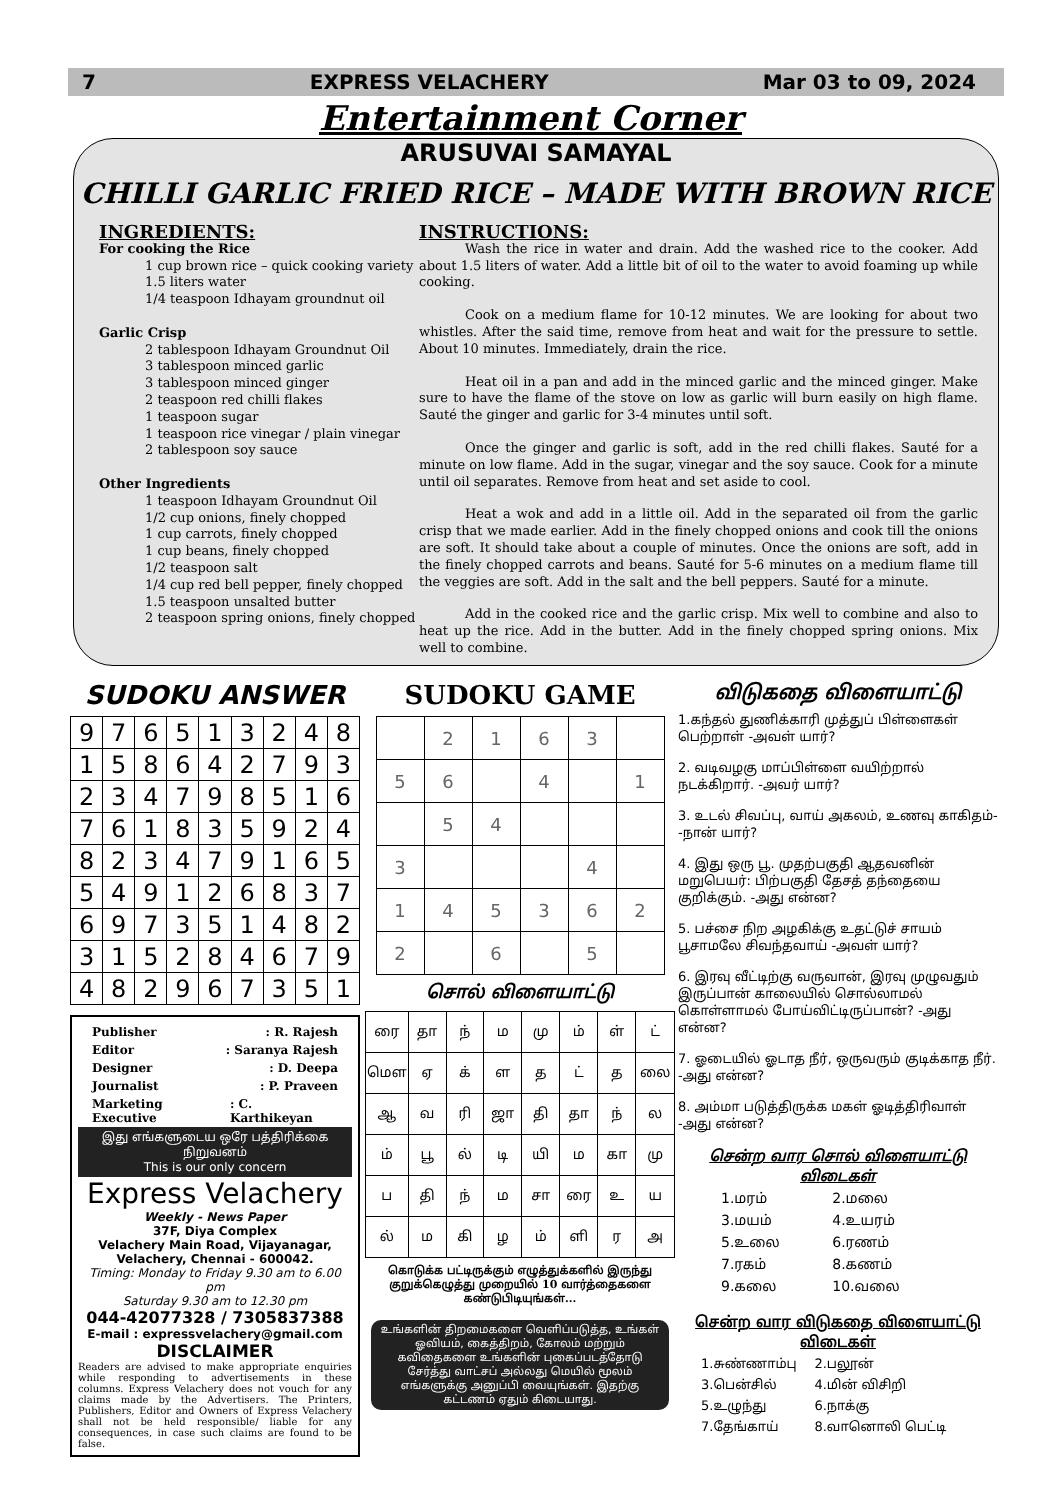7 EXPRESS VELACHERY Mar 03 to 09, 2024
Entertainment Corner
ARUSUVAI SAMAYAL
CHILLI GARLIC FRIED RICE – MADE WITH BROWN RICE
INGREDIENTS:
For cooking the Rice
1 cup brown rice – quick cooking variety
1.5 liters water
1/4 teaspoon Idhayam groundnut oil
Garlic Crisp
2 tablespoon Idhayam Groundnut Oil
3 tablespoon minced garlic
3 tablespoon minced ginger
2 teaspoon red chilli flakes
1 teaspoon sugar
1 teaspoon rice vinegar / plain vinegar
2 tablespoon soy sauce
Other Ingredients
1 teaspoon Idhayam Groundnut Oil
1/2 cup onions, finely chopped
1 cup carrots, finely chopped
1 cup beans, finely chopped
1/2 teaspoon salt
1/4 cup red bell pepper, finely chopped
1.5 teaspoon unsalted butter
2 teaspoon spring onions, finely chopped
INSTRUCTIONS:
Wash the rice in water and drain. Add the washed rice to the cooker. Add about 1.5 liters of water. Add a little bit of oil to the water to avoid foaming up while cooking.
Cook on a medium flame for 10-12 minutes. We are looking for about two whistles. After the said time, remove from heat and wait for the pressure to settle. About 10 minutes. Immediately, drain the rice.
Heat oil in a pan and add in the minced garlic and the minced ginger. Make sure to have the flame of the stove on low as garlic will burn easily on high flame. Sauté the ginger and garlic for 3-4 minutes until soft.
Once the ginger and garlic is soft, add in the red chilli flakes. Sauté for a minute on low flame. Add in the sugar, vinegar and the soy sauce. Cook for a minute until oil separates. Remove from heat and set aside to cool.
Heat a wok and add in a little oil. Add in the separated oil from the garlic crisp that we made earlier. Add in the finely chopped onions and cook till the onions are soft. It should take about a couple of minutes. Once the onions are soft, add in the finely chopped carrots and beans. Sauté for 5-6 minutes on a medium flame till the veggies are soft. Add in the salt and the bell peppers. Sauté for a minute.
Add in the cooked rice and the garlic crisp. Mix well to combine and also to heat up the rice. Add in the butter. Add in the finely chopped spring onions. Mix well to combine.
SUDOKU ANSWER
| 9 | 7 | 6 | 5 | 1 | 3 | 2 | 4 | 8 |
| 1 | 5 | 8 | 6 | 4 | 2 | 7 | 9 | 3 |
| 2 | 3 | 4 | 7 | 9 | 8 | 5 | 1 | 6 |
| 7 | 6 | 1 | 8 | 3 | 5 | 9 | 2 | 4 |
| 8 | 2 | 3 | 4 | 7 | 9 | 1 | 6 | 5 |
| 5 | 4 | 9 | 1 | 2 | 6 | 8 | 3 | 7 |
| 6 | 9 | 7 | 3 | 5 | 1 | 4 | 8 | 2 |
| 3 | 1 | 5 | 2 | 8 | 4 | 6 | 7 | 9 |
| 4 | 8 | 2 | 9 | 6 | 7 | 3 | 5 | 1 |
Publisher: R. Rajesh
Editor: Saranya Rajesh
Designer: D. Deepa
Journalist: P. Praveen
Marketing Executive: C. Karthikeyan
இது எங்களுடைய ஒரே பத்திரிக்கை நிறுவனம்
This is our only concern
Express Velachery
Weekly - News Paper
37F, Diya Complex
Velachery Main Road, Vijayanagar,
Velachery, Chennai - 600042.
Timing: Monday to Friday 9.30 am to 6.00 pm
Saturday 9.30 am to 12.30 pm
044-42077328 / 7305837388
E-mail : expressvelachery@gmail.com
DISCLAIMER
Readers are advised to make appropriate enquiries while responding to advertisements in these columns. Express Velachery does not vouch for any claims made by the Advertisers. The Printers, Publishers, Editor and Owners of Express Velachery shall not be held responsible/ liable for any consequences, in case such claims are found to be false.
SUDOKU GAME
| | 2 | 1 | 6 | 3 | |
| 5 | 6 | | 4 | | 1 |
| | 5 | 4 | | | |
| 3 | | | | 4 | |
| 1 | 4 | 5 | 3 | 6 | 2 |
| 2 | | 6 | | 5 | |
சொல் விளையாட்டு
| ரை | தா | ந் | ம | மு | ம் | ள் | ட் |
| மௌ | ஏ | க் | ள | த | ட் | த | லை |
| ஆ | வ | ரி | ஜா | தி | தா | ந் | ல |
| ம் | பூ | ல் | டி | யி | ம | கா | மு |
| ப | தி | ந் | ம | சா | ரை | உ | ய |
| ல் | ம | கி | ழ | ம் | ளி | ர | அ |
கொடுக்க பட்டிருக்கும் எழுத்துக்களில் இருந்து குறுக்கெழுத்து முறையில் 10 வார்த்தைகளை கண்டுபிடியுங்கள்...
உங்களின் திறமைகளை வெளிப்படுத்த, உங்கள் ஓவியம், கைத்திறம், கோலம் மற்றும் கவிதைகளை உங்களின் புகைப்படத்தோடு சேர்த்து வாட்சப் அல்லது மெயில் மூலம் எங்களுக்கு அனுப்பி வையுங்கள். இதற்கு கட்டணம் ஏதும் கிடையாது.
விடுகதை விளையாட்டு
1.கந்தல் துணிக்காரி முத்துப் பிள்ளைகள் பெற்றாள் -அவள் யார்?
2. வடிவழகு மாப்பிள்ளை வயிற்றால் நடக்கிறார். -அவர் யார்?
3. உடல் சிவப்பு, வாய் அகலம், உணவு காகிதம்- -நான் யார்?
4. இது ஒரு பூ. முதற்பகுதி ஆதவனின் மறுபெயர்: பிற்பகுதி தேசத் தந்தையை குறிக்கும். -அது என்ன?
5. பச்சை நிற அழகிக்கு உதட்டுச் சாயம் பூசாமலே சிவந்தவாய் -அவள் யார்?
6. இரவு வீட்டிற்கு வருவான், இரவு முழுவதும் இருப்பான் காலையில் சொல்லாமல் கொள்ளாமல் போய்விட்டிருப்பான்? -அது என்ன?
7. ஓடையில் ஓடாத நீர், ஒருவரும் குடிக்காத நீர். -அது என்ன?
8. அம்மா படுத்திருக்க மகள் ஓடித்திரிவாள் -அது என்ன?
சென்ற வார சொல் விளையாட்டு
விடைகள்
| 1.மரம் | 2.மலை |
| 3.மயம் | 4.உயரம் |
| 5.உலை | 6.ரணம் |
| 7.ரகம் | 8.கணம் |
| 9.கலை | 10.வலை |
சென்ற வார விடுகதை விளையாட்டு விடைகள்
| 1.சுண்ணாம்பு | 2.பலூன் |
| 3.பென்சில் | 4.மின் விசிறி |
| 5.உழுந்து | 6.நாக்கு |
| 7.தேங்காய் | 8.வானொலி பெட்டி |